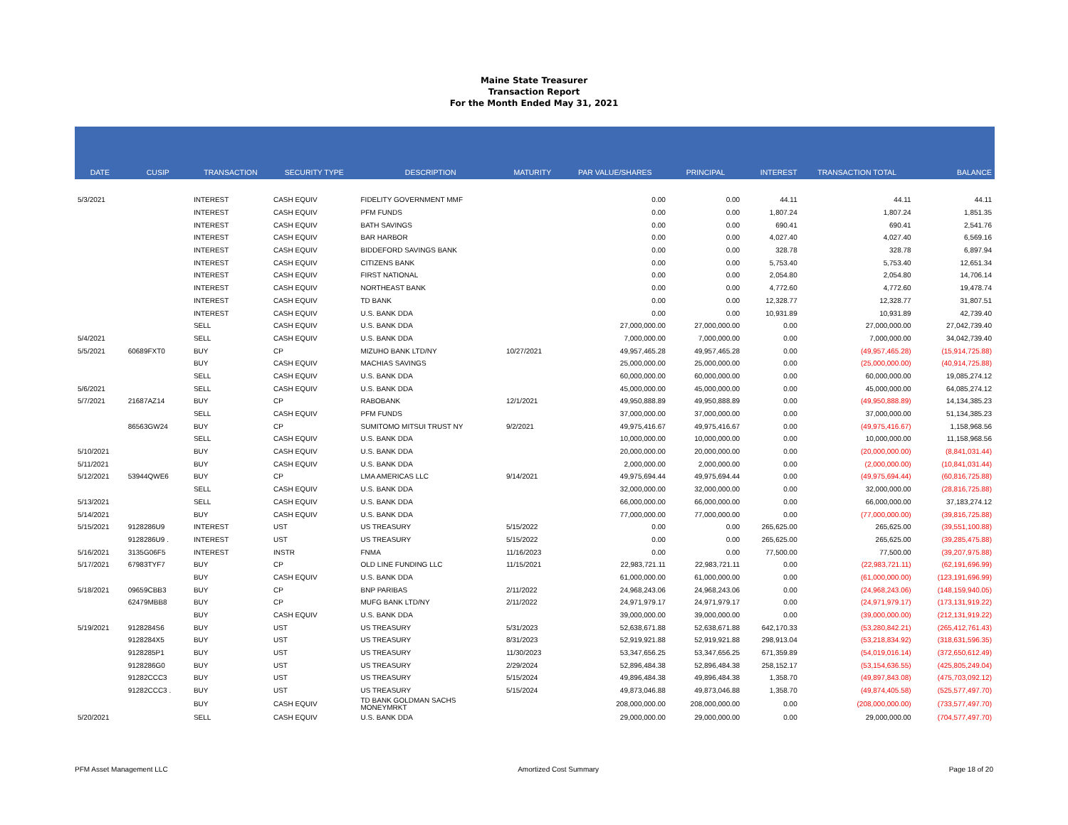Maine State Treasurer
Transaction Report
For the Month Ended May 31, 2021
| DATE | CUSIP | TRANSACTION | SECURITY TYPE | DESCRIPTION | MATURITY | PAR VALUE/SHARES | PRINCIPAL | INTEREST | TRANSACTION TOTAL | BALANCE |
| --- | --- | --- | --- | --- | --- | --- | --- | --- | --- | --- |
| 5/3/2021 | | INTEREST | CASH EQUIV | FIDELITY GOVERNMENT MMF | | 0.00 | 0.00 | 44.11 | 44.11 | 44.11 |
| | | INTEREST | CASH EQUIV | PFM FUNDS | | 0.00 | 0.00 | 1,807.24 | 1,807.24 | 1,851.35 |
| | | INTEREST | CASH EQUIV | BATH SAVINGS | | 0.00 | 0.00 | 690.41 | 690.41 | 2,541.76 |
| | | INTEREST | CASH EQUIV | BAR HARBOR | | 0.00 | 0.00 | 4,027.40 | 4,027.40 | 6,569.16 |
| | | INTEREST | CASH EQUIV | BIDDEFORD SAVINGS BANK | | 0.00 | 0.00 | 328.78 | 328.78 | 6,897.94 |
| | | INTEREST | CASH EQUIV | CITIZENS BANK | | 0.00 | 0.00 | 5,753.40 | 5,753.40 | 12,651.34 |
| | | INTEREST | CASH EQUIV | FIRST NATIONAL | | 0.00 | 0.00 | 2,054.80 | 2,054.80 | 14,706.14 |
| | | INTEREST | CASH EQUIV | NORTHEAST BANK | | 0.00 | 0.00 | 4,772.60 | 4,772.60 | 19,478.74 |
| | | INTEREST | CASH EQUIV | TD BANK | | 0.00 | 0.00 | 12,328.77 | 12,328.77 | 31,807.51 |
| | | INTEREST | CASH EQUIV | U.S. BANK DDA | | 0.00 | 0.00 | 10,931.89 | 10,931.89 | 42,739.40 |
| | | SELL | CASH EQUIV | U.S. BANK DDA | | 27,000,000.00 | 27,000,000.00 | 0.00 | 27,000,000.00 | 27,042,739.40 |
| 5/4/2021 | | SELL | CASH EQUIV | U.S. BANK DDA | | 7,000,000.00 | 7,000,000.00 | 0.00 | 7,000,000.00 | 34,042,739.40 |
| 5/5/2021 | 60689FXT0 | BUY | CP | MIZUHO BANK LTD/NY | 10/27/2021 | 49,957,465.28 | 49,957,465.28 | 0.00 | (49,957,465.28) | (15,914,725.88) |
| | | BUY | CASH EQUIV | MACHIAS SAVINGS | | 25,000,000.00 | 25,000,000.00 | 0.00 | (25,000,000.00) | (40,914,725.88) |
| | | SELL | CASH EQUIV | U.S. BANK DDA | | 60,000,000.00 | 60,000,000.00 | 0.00 | 60,000,000.00 | 19,085,274.12 |
| 5/6/2021 | | SELL | CASH EQUIV | U.S. BANK DDA | | 45,000,000.00 | 45,000,000.00 | 0.00 | 45,000,000.00 | 64,085,274.12 |
| 5/7/2021 | 21687AZ14 | BUY | CP | RABOBANK | 12/1/2021 | 49,950,888.89 | 49,950,888.89 | 0.00 | (49,950,888.89) | 14,134,385.23 |
| | | SELL | CASH EQUIV | PFM FUNDS | | 37,000,000.00 | 37,000,000.00 | 0.00 | 37,000,000.00 | 51,134,385.23 |
| | 86563GW24 | BUY | CP | SUMITOMO MITSUI TRUST NY | 9/2/2021 | 49,975,416.67 | 49,975,416.67 | 0.00 | (49,975,416.67) | 1,158,968.56 |
| | | SELL | CASH EQUIV | U.S. BANK DDA | | 10,000,000.00 | 10,000,000.00 | 0.00 | 10,000,000.00 | 11,158,968.56 |
| 5/10/2021 | | BUY | CASH EQUIV | U.S. BANK DDA | | 20,000,000.00 | 20,000,000.00 | 0.00 | (20,000,000.00) | (8,841,031.44) |
| 5/11/2021 | | BUY | CASH EQUIV | U.S. BANK DDA | | 2,000,000.00 | 2,000,000.00 | 0.00 | (2,000,000.00) | (10,841,031.44) |
| 5/12/2021 | 53944QWE6 | BUY | CP | LMA AMERICAS LLC | 9/14/2021 | 49,975,694.44 | 49,975,694.44 | 0.00 | (49,975,694.44) | (60,816,725.88) |
| | | SELL | CASH EQUIV | U.S. BANK DDA | | 32,000,000.00 | 32,000,000.00 | 0.00 | 32,000,000.00 | (28,816,725.88) |
| 5/13/2021 | | SELL | CASH EQUIV | U.S. BANK DDA | | 66,000,000.00 | 66,000,000.00 | 0.00 | 66,000,000.00 | 37,183,274.12 |
| 5/14/2021 | | BUY | CASH EQUIV | U.S. BANK DDA | | 77,000,000.00 | 77,000,000.00 | 0.00 | (77,000,000.00) | (39,816,725.88) |
| 5/15/2021 | 9128286U9 | INTEREST | UST | US TREASURY | 5/15/2022 | 0.00 | 0.00 | 265,625.00 | 265,625.00 | (39,551,100.88) |
| | 9128286U9 . | INTEREST | UST | US TREASURY | 5/15/2022 | 0.00 | 0.00 | 265,625.00 | 265,625.00 | (39,285,475.88) |
| 5/16/2021 | 3135G06F5 | INTEREST | INSTR | FNMA | 11/16/2023 | 0.00 | 0.00 | 77,500.00 | 77,500.00 | (39,207,975.88) |
| 5/17/2021 | 67983TYF7 | BUY | CP | OLD LINE FUNDING LLC | 11/15/2021 | 22,983,721.11 | 22,983,721.11 | 0.00 | (22,983,721.11) | (62,191,696.99) |
| | | BUY | CASH EQUIV | U.S. BANK DDA | | 61,000,000.00 | 61,000,000.00 | 0.00 | (61,000,000.00) | (123,191,696.99) |
| 5/18/2021 | 09659CBB3 | BUY | CP | BNP PARIBAS | 2/11/2022 | 24,968,243.06 | 24,968,243.06 | 0.00 | (24,968,243.06) | (148,159,940.05) |
| | 62479MBB8 | BUY | CP | MUFG BANK LTD/NY | 2/11/2022 | 24,971,979.17 | 24,971,979.17 | 0.00 | (24,971,979.17) | (173,131,919.22) |
| | | BUY | CASH EQUIV | U.S. BANK DDA | | 39,000,000.00 | 39,000,000.00 | 0.00 | (39,000,000.00) | (212,131,919.22) |
| 5/19/2021 | 9128284S6 | BUY | UST | US TREASURY | 5/31/2023 | 52,638,671.88 | 52,638,671.88 | 642,170.33 | (53,280,842.21) | (265,412,761.43) |
| | 9128284X5 | BUY | UST | US TREASURY | 8/31/2023 | 52,919,921.88 | 52,919,921.88 | 298,913.04 | (53,218,834.92) | (318,631,596.35) |
| | 9128285P1 | BUY | UST | US TREASURY | 11/30/2023 | 53,347,656.25 | 53,347,656.25 | 671,359.89 | (54,019,016.14) | (372,650,612.49) |
| | 9128286G0 | BUY | UST | US TREASURY | 2/29/2024 | 52,896,484.38 | 52,896,484.38 | 258,152.17 | (53,154,636.55) | (425,805,249.04) |
| | 91282CCC3 | BUY | UST | US TREASURY | 5/15/2024 | 49,896,484.38 | 49,896,484.38 | 1,358.70 | (49,897,843.08) | (475,703,092.12) |
| | 91282CCC3 . | BUY | UST | US TREASURY | 5/15/2024 | 49,873,046.88 | 49,873,046.88 | 1,358.70 | (49,874,405.58) | (525,577,497.70) |
| | | BUY | CASH EQUIV | TD BANK GOLDMAN SACHS MONEYMRKT | | 208,000,000.00 | 208,000,000.00 | 0.00 | (208,000,000.00) | (733,577,497.70) |
| 5/20/2021 | | SELL | CASH EQUIV | U.S. BANK DDA | | 29,000,000.00 | 29,000,000.00 | 0.00 | 29,000,000.00 | (704,577,497.70) |
PFM Asset Management LLC Amortized Cost Summary Page 18 of 20